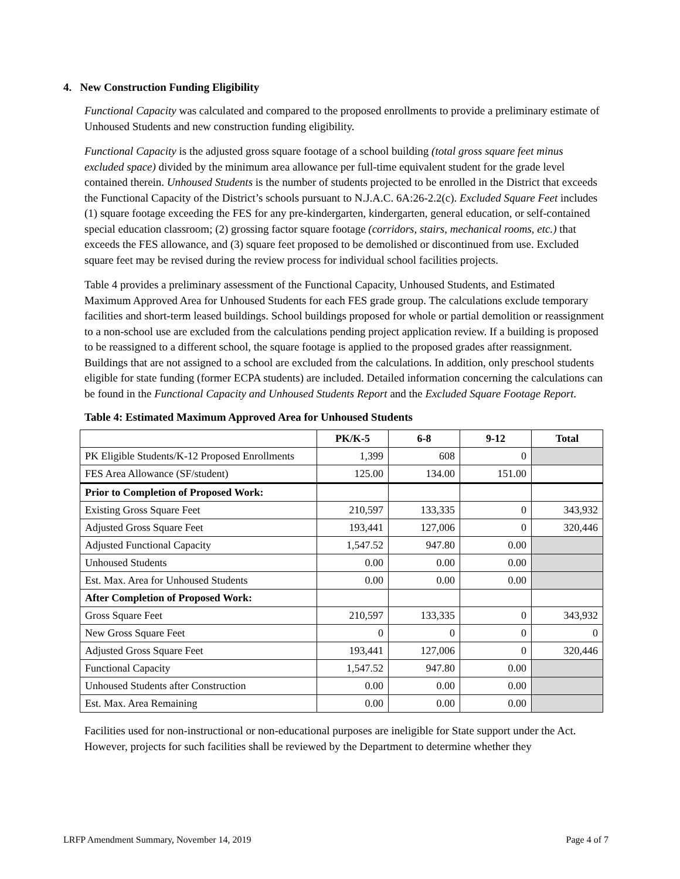4. New Construction Funding Eligibility
Functional Capacity was calculated and compared to the proposed enrollments to provide a preliminary estimate of Unhoused Students and new construction funding eligibility.
Functional Capacity is the adjusted gross square footage of a school building (total gross square feet minus excluded space) divided by the minimum area allowance per full-time equivalent student for the grade level contained therein. Unhoused Students is the number of students projected to be enrolled in the District that exceeds the Functional Capacity of the District’s schools pursuant to N.J.A.C. 6A:26-2.2(c). Excluded Square Feet includes (1) square footage exceeding the FES for any pre-kindergarten, kindergarten, general education, or self-contained special education classroom; (2) grossing factor square footage (corridors, stairs, mechanical rooms, etc.) that exceeds the FES allowance, and (3) square feet proposed to be demolished or discontinued from use. Excluded square feet may be revised during the review process for individual school facilities projects.
Table 4 provides a preliminary assessment of the Functional Capacity, Unhoused Students, and Estimated Maximum Approved Area for Unhoused Students for each FES grade group. The calculations exclude temporary facilities and short-term leased buildings. School buildings proposed for whole or partial demolition or reassignment to a non-school use are excluded from the calculations pending project application review. If a building is proposed to be reassigned to a different school, the square footage is applied to the proposed grades after reassignment. Buildings that are not assigned to a school are excluded from the calculations. In addition, only preschool students eligible for state funding (former ECPA students) are included. Detailed information concerning the calculations can be found in the Functional Capacity and Unhoused Students Report and the Excluded Square Footage Report.
Table 4: Estimated Maximum Approved Area for Unhoused Students
| | PK/K-5 | 6-8 | 9-12 | Total |
| --- | --- | --- | --- | --- |
| PK Eligible Students/K-12 Proposed Enrollments | 1,399 | 608 | 0 | |
| FES Area Allowance (SF/student) | 125.00 | 134.00 | 151.00 | |
| Prior to Completion of Proposed Work: | | | | |
| Existing Gross Square Feet | 210,597 | 133,335 | 0 | 343,932 |
| Adjusted Gross Square Feet | 193,441 | 127,006 | 0 | 320,446 |
| Adjusted Functional Capacity | 1,547.52 | 947.80 | 0.00 | |
| Unhoused Students | 0.00 | 0.00 | 0.00 | |
| Est. Max. Area for Unhoused Students | 0.00 | 0.00 | 0.00 | |
| After Completion of Proposed Work: | | | | |
| Gross Square Feet | 210,597 | 133,335 | 0 | 343,932 |
| New Gross Square Feet | 0 | 0 | 0 | 0 |
| Adjusted Gross Square Feet | 193,441 | 127,006 | 0 | 320,446 |
| Functional Capacity | 1,547.52 | 947.80 | 0.00 | |
| Unhoused Students after Construction | 0.00 | 0.00 | 0.00 | |
| Est. Max. Area Remaining | 0.00 | 0.00 | 0.00 | |
Facilities used for non-instructional or non-educational purposes are ineligible for State support under the Act. However, projects for such facilities shall be reviewed by the Department to determine whether they
LRFP Amendment Summary, November 14, 2019 Page 4 of 7